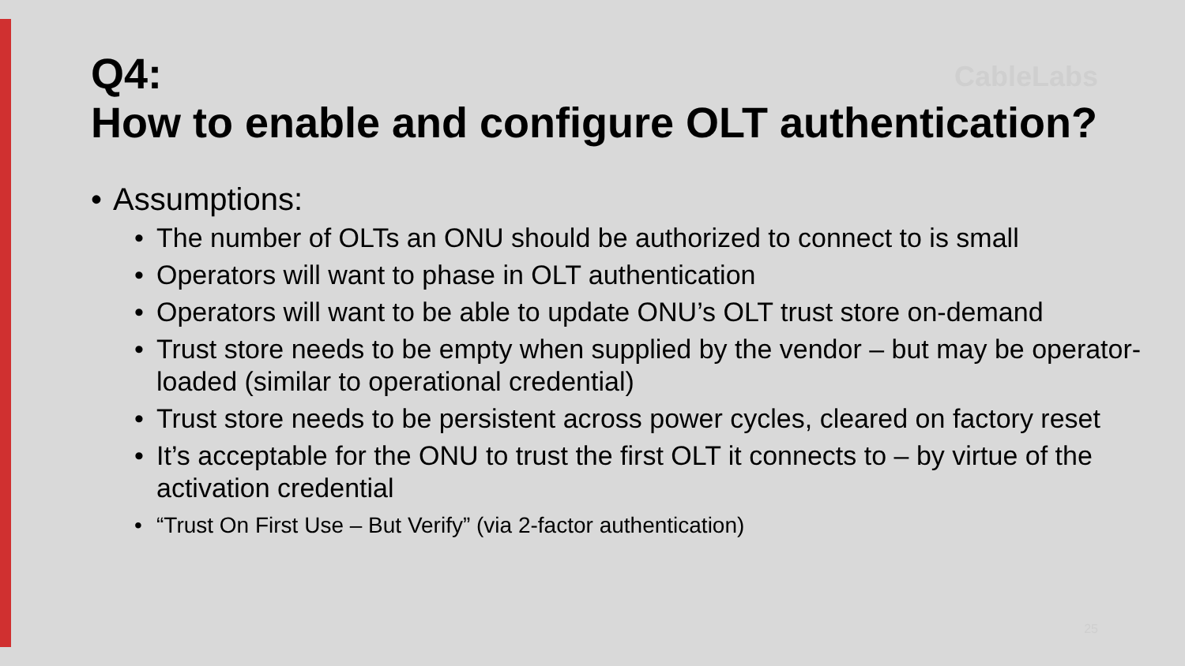CableLabs
Q4:
How to enable and configure OLT authentication?
• Assumptions:
• The number of OLTs an ONU should be authorized to connect to is small
• Operators will want to phase in OLT authentication
• Operators will want to be able to update ONU’s OLT trust store on-demand
• Trust store needs to be empty when supplied by the vendor – but may be operator-loaded (similar to operational credential)
• Trust store needs to be persistent across power cycles, cleared on factory reset
• It’s acceptable for the ONU to trust the first OLT it connects to – by virtue of the activation credential
• “Trust On First Use – But Verify” (via 2-factor authentication)
25